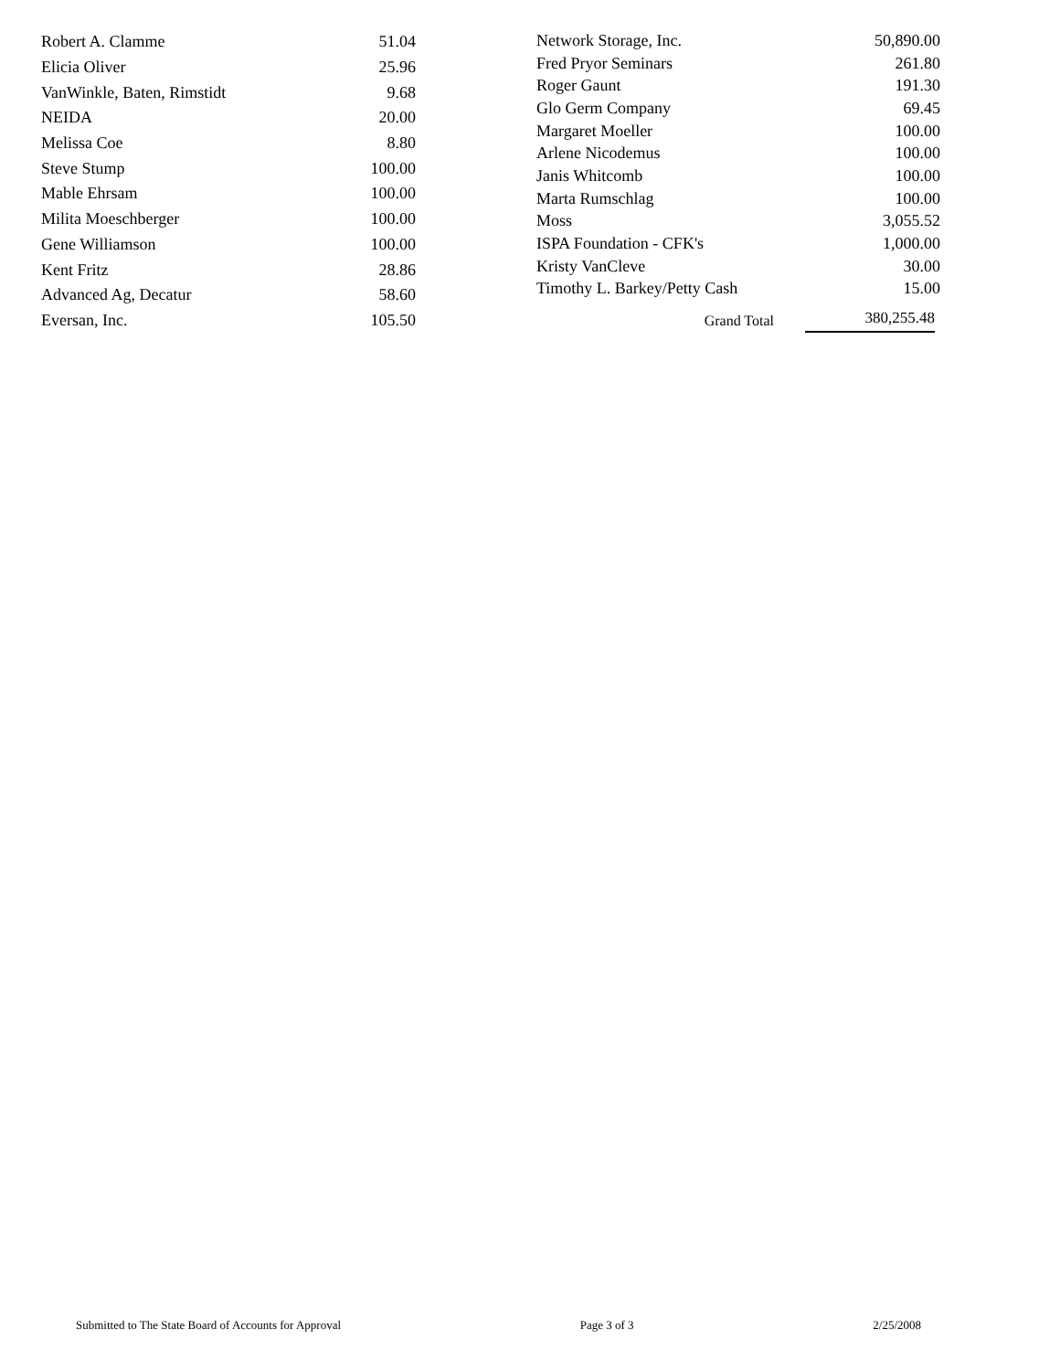| Robert A. Clamme | 51.04 |
| Elicia Oliver | 25.96 |
| VanWinkle, Baten, Rimstidt | 9.68 |
| NEIDA | 20.00 |
| Melissa Coe | 8.80 |
| Steve Stump | 100.00 |
| Mable Ehrsam | 100.00 |
| Milita Moeschberger | 100.00 |
| Gene Williamson | 100.00 |
| Kent Fritz | 28.86 |
| Advanced Ag, Decatur | 58.60 |
| Eversan, Inc. | 105.50 |
| Network Storage, Inc. | 50,890.00 |
| Fred Pryor Seminars | 261.80 |
| Roger Gaunt | 191.30 |
| Glo Germ Company | 69.45 |
| Margaret Moeller | 100.00 |
| Arlene Nicodemus | 100.00 |
| Janis Whitcomb | 100.00 |
| Marta Rumschlag | 100.00 |
| Moss | 3,055.52 |
| ISPA Foundation - CFK's | 1,000.00 |
| Kristy VanCleve | 30.00 |
| Timothy L. Barkey/Petty Cash | 15.00 |
| Grand Total | 380,255.48 |
Submitted to The State Board of Accounts for Approval Page 3 of 3 2/25/2008